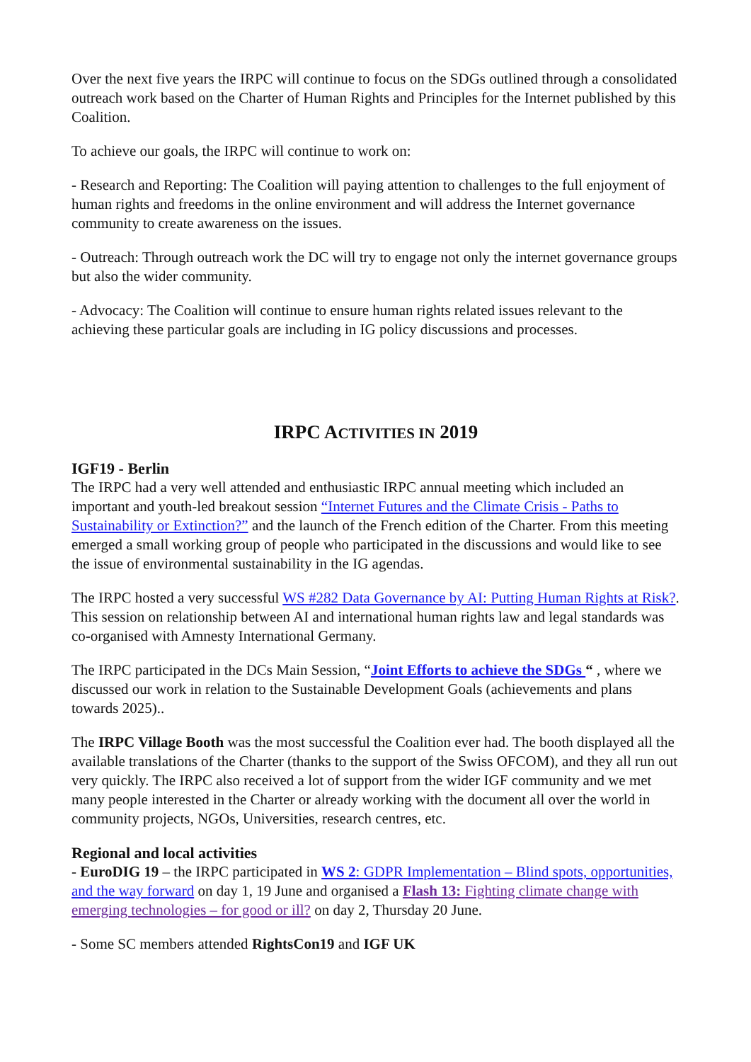Over the next five years the IRPC will continue to focus on the SDGs outlined through a consolidated outreach work based on the Charter of Human Rights and Principles for the Internet published by this Coalition.
To achieve our goals, the IRPC will continue to work on:
- Research and Reporting: The Coalition will paying attention to challenges to the full enjoyment of human rights and freedoms in the online environment and will address the Internet governance community to create awareness on the issues.
- Outreach: Through outreach work the DC will try to engage not only the internet governance groups but also the wider community.
- Advocacy: The Coalition will continue to ensure human rights related issues relevant to the achieving these particular goals are including in IG policy discussions and processes.
IRPC ACTIVITIES IN 2019
IGF19 - Berlin
The IRPC had a very well attended and enthusiastic IRPC annual meeting which included an important and youth-led breakout session “Internet Futures and the Climate Crisis - Paths to Sustainability or Extinction?” and the launch of the French edition of the Charter. From this meeting emerged a small working group of people who participated in the discussions and would like to see the issue of environmental sustainability in the IG agendas.
The IRPC hosted a very successful WS #282 Data Governance by AI: Putting Human Rights at Risk?. This session on relationship between AI and international human rights law and legal standards was co-organised with Amnesty International Germany.
The IRPC participated in the DCs Main Session, “Joint Efforts to achieve the SDGs “ , where we discussed our work in relation to the Sustainable Development Goals (achievements and plans towards 2025)..
The IRPC Village Booth was the most successful the Coalition ever had. The booth displayed all the available translations of the Charter (thanks to the support of the Swiss OFCOM), and they all run out very quickly. The IRPC also received a lot of support from the wider IGF community and we met many people interested in the Charter or already working with the document all over the world in community projects, NGOs, Universities, research centres, etc.
Regional and local activities
- EuroDIG 19 – the IRPC participated in WS 2: GDPR Implementation – Blind spots, opportunities, and the way forward on day 1, 19 June and organised a Flash 13: Fighting climate change with emerging technologies – for good or ill? on day 2, Thursday 20 June.
- Some SC members attended RightsCon19 and IGF UK